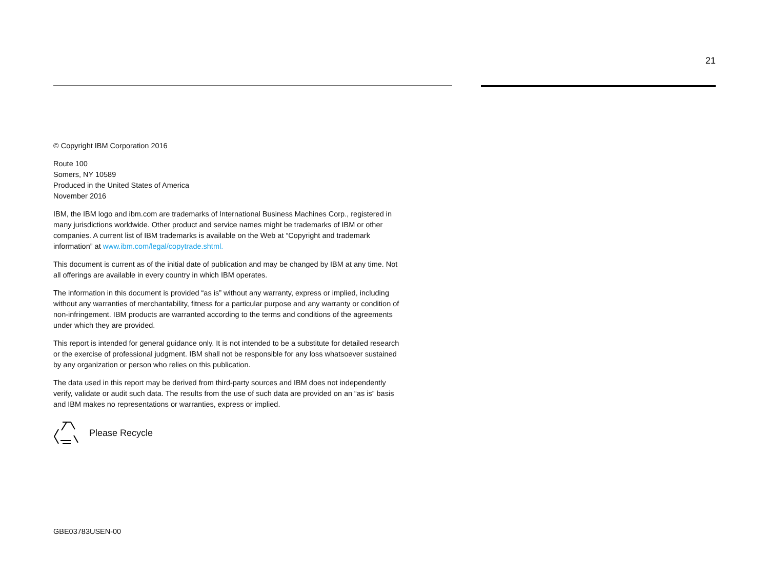21
© Copyright IBM Corporation 2016
Route 100
Somers, NY 10589
Produced in the United States of America
November 2016
IBM, the IBM logo and ibm.com are trademarks of International Business Machines Corp., registered in many jurisdictions worldwide. Other product and service names might be trademarks of IBM or other companies. A current list of IBM trademarks is available on the Web at “Copyright and trademark information” at www.ibm.com/legal/copytrade.shtml.
This document is current as of the initial date of publication and may be changed by IBM at any time. Not all offerings are available in every country in which IBM operates.
The information in this document is provided “as is” without any warranty, express or implied, including without any warranties of merchantability, fitness for a particular purpose and any warranty or condition of non-infringement. IBM products are warranted according to the terms and conditions of the agreements under which they are provided.
This report is intended for general guidance only. It is not intended to be a substitute for detailed research or the exercise of professional judgment. IBM shall not be responsible for any loss whatsoever sustained by any organization or person who relies on this publication.
The data used in this report may be derived from third-party sources and IBM does not independently verify, validate or audit such data. The results from the use of such data are provided on an “as is” basis and IBM makes no representations or warranties, express or implied.
Please Recycle
GBE03783USEN-00